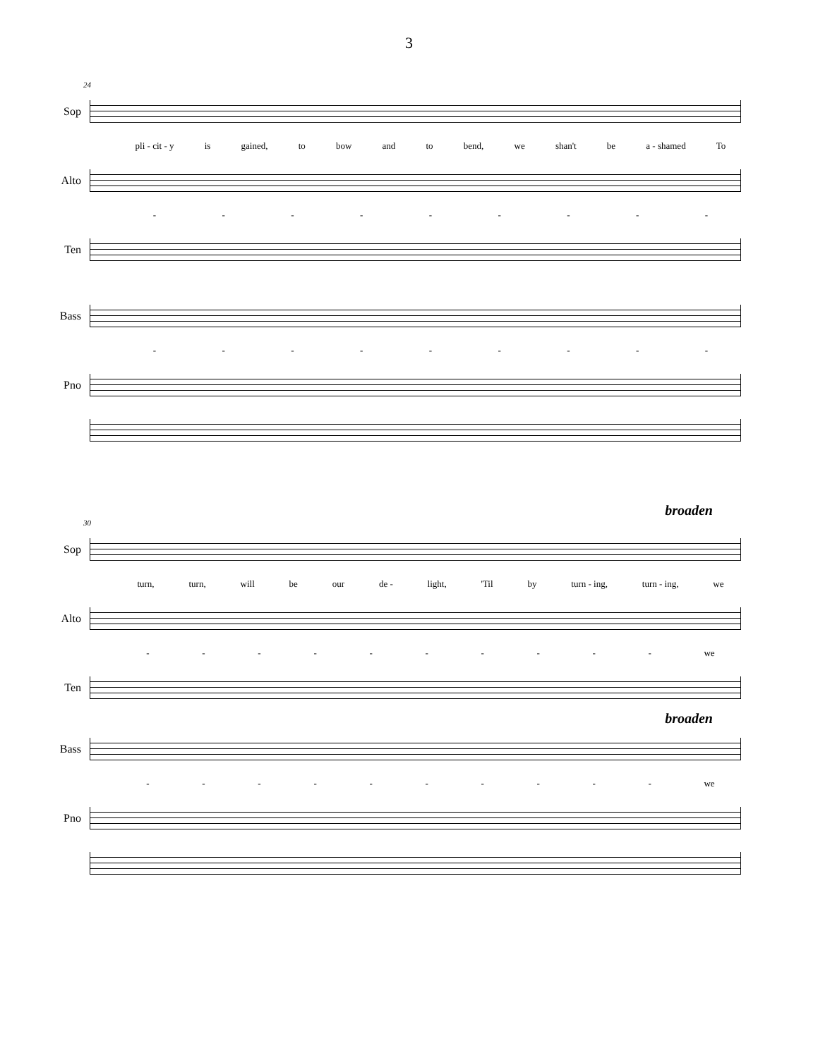3
24
Sop
pli - cit - y is gained, to bow and to bend, we shan't be a - shamed To
Alto
- - - - - - - - -
Ten
Bass
- - - - - - - - -
Pno
broaden
30
Sop
turn, turn, will be our de - light, 'Til by turn - ing, turn - ing, we
Alto
- - - - - - - - - - we
Ten
broaden
Bass
- - - - - - - - - - we
Pno